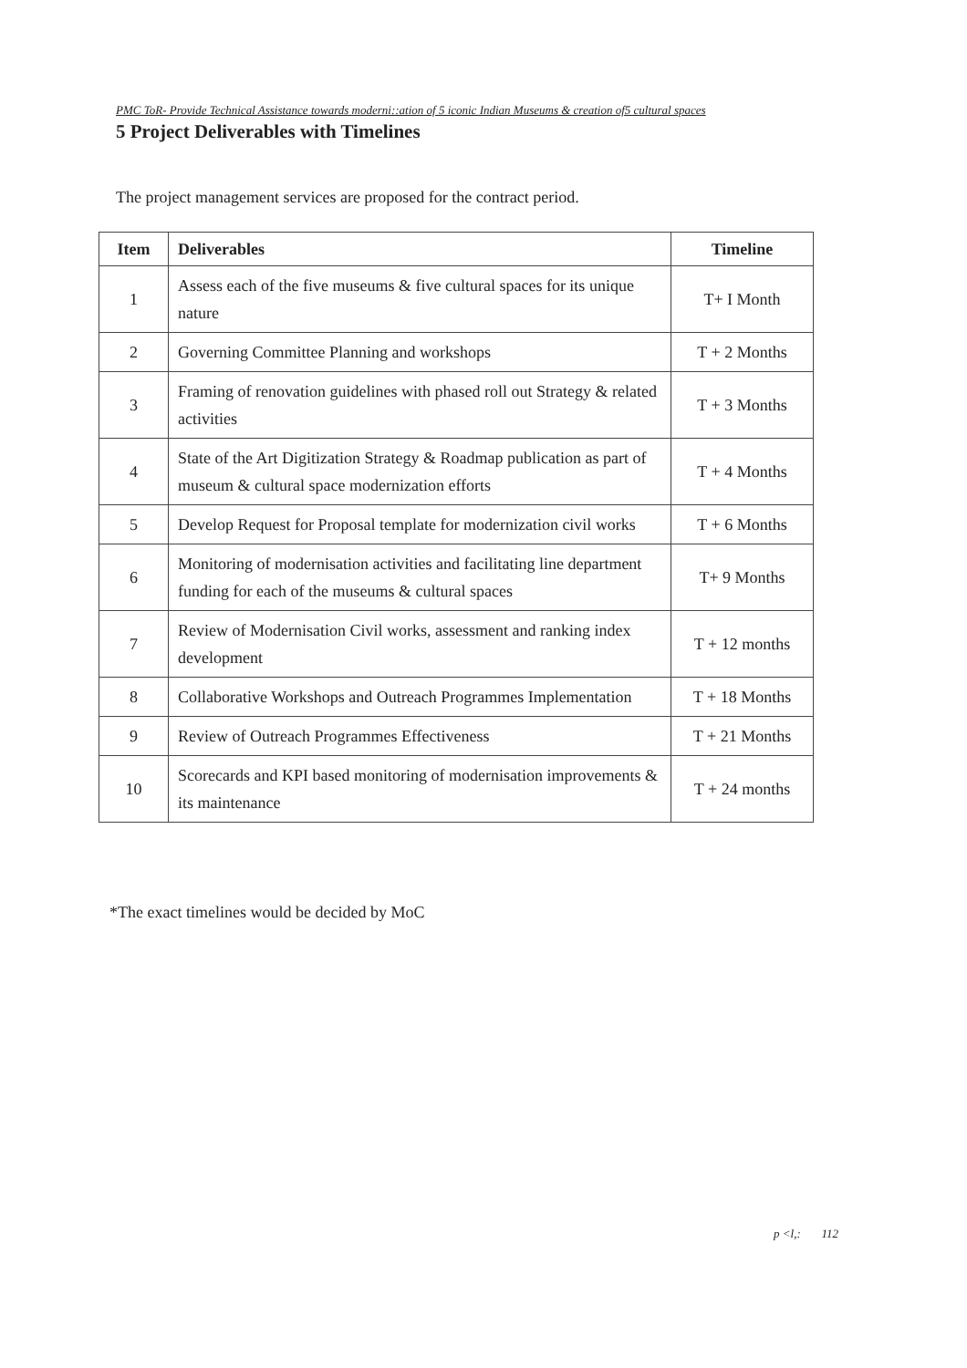PMC ToR- Provide Technical Assistance towards moderni::ation of 5 iconic Indian Museums & creation of5 cultural spaces
5 Project Deliverables with Timelines
The project management services are proposed for the contract period.
| Item | Deliverables | Timeline |
| --- | --- | --- |
| 1 | Assess each of the five museums & five cultural spaces for its unique nature | T+ I Month |
| 2 | Governing Committee Planning and workshops | T + 2 Months |
| 3 | Framing of renovation guidelines with phased roll out Strategy & related activities | T + 3 Months |
| 4 | State of the Art Digitization Strategy & Roadmap publication as part of museum & cultural space modernization efforts | T + 4 Months |
| 5 | Develop Request for Proposal template for modernization civil works | T + 6 Months |
| 6 | Monitoring of modernisation activities and facilitating line department funding for each of the museums & cultural spaces | T+ 9 Months |
| 7 | Review of Modernisation Civil works, assessment and ranking index development | T + 12 months |
| 8 | Collaborative Workshops and Outreach Programmes Implementation | T + 18 Months |
| 9 | Review of Outreach Programmes Effectiveness | T + 21 Months |
| 10 | Scorecards and KPI based monitoring of modernisation improvements & its maintenance | T + 24 months |
*The exact timelines would be decided by MoC
p <l,: 112